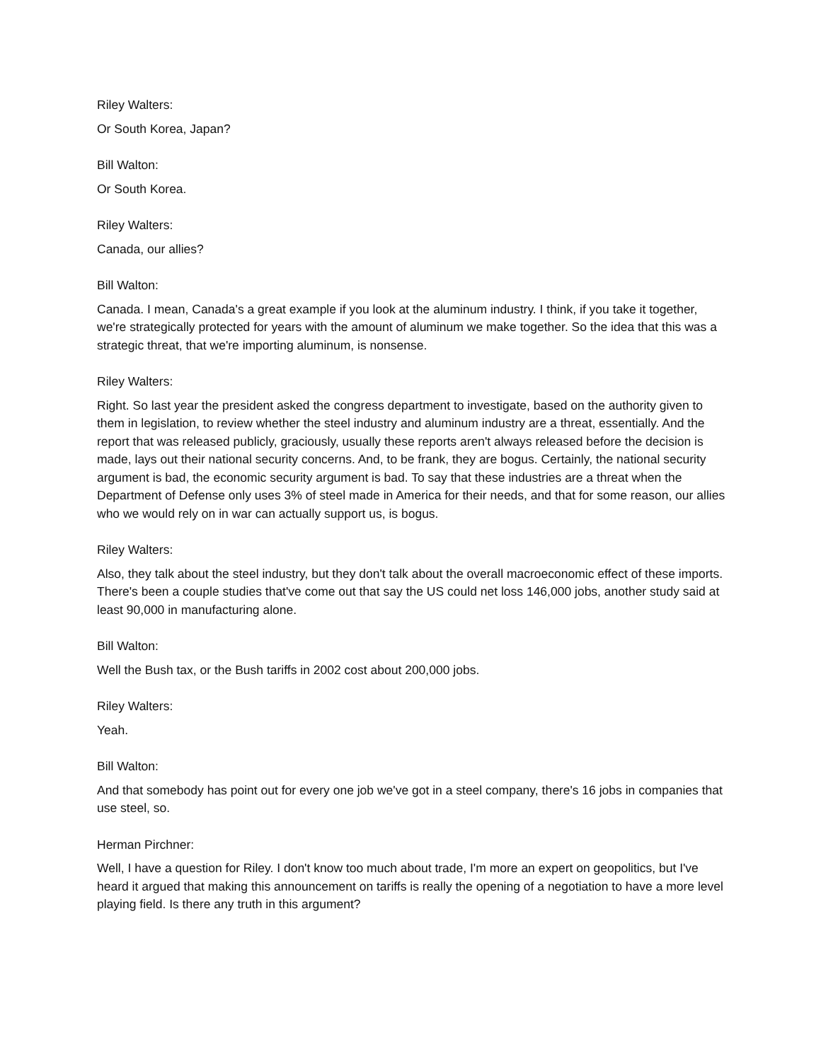Riley Walters:
Or South Korea, Japan?
Bill Walton:
Or South Korea.
Riley Walters:
Canada, our allies?
Bill Walton:
Canada. I mean, Canada's a great example if you look at the aluminum industry. I think, if you take it together, we're strategically protected for years with the amount of aluminum we make together. So the idea that this was a strategic threat, that we're importing aluminum, is nonsense.
Riley Walters:
Right. So last year the president asked the congress department to investigate, based on the authority given to them in legislation, to review whether the steel industry and aluminum industry are a threat, essentially. And the report that was released publicly, graciously, usually these reports aren't always released before the decision is made, lays out their national security concerns. And, to be frank, they are bogus. Certainly, the national security argument is bad, the economic security argument is bad. To say that these industries are a threat when the Department of Defense only uses 3% of steel made in America for their needs, and that for some reason, our allies who we would rely on in war can actually support us, is bogus.
Riley Walters:
Also, they talk about the steel industry, but they don't talk about the overall macroeconomic effect of these imports. There's been a couple studies that've come out that say the US could net loss 146,000 jobs, another study said at least 90,000 in manufacturing alone.
Bill Walton:
Well the Bush tax, or the Bush tariffs in 2002 cost about 200,000 jobs.
Riley Walters:
Yeah.
Bill Walton:
And that somebody has point out for every one job we've got in a steel company, there's 16 jobs in companies that use steel, so.
Herman Pirchner:
Well, I have a question for Riley. I don't know too much about trade, I'm more an expert on geopolitics, but I've heard it argued that making this announcement on tariffs is really the opening of a negotiation to have a more level playing field. Is there any truth in this argument?